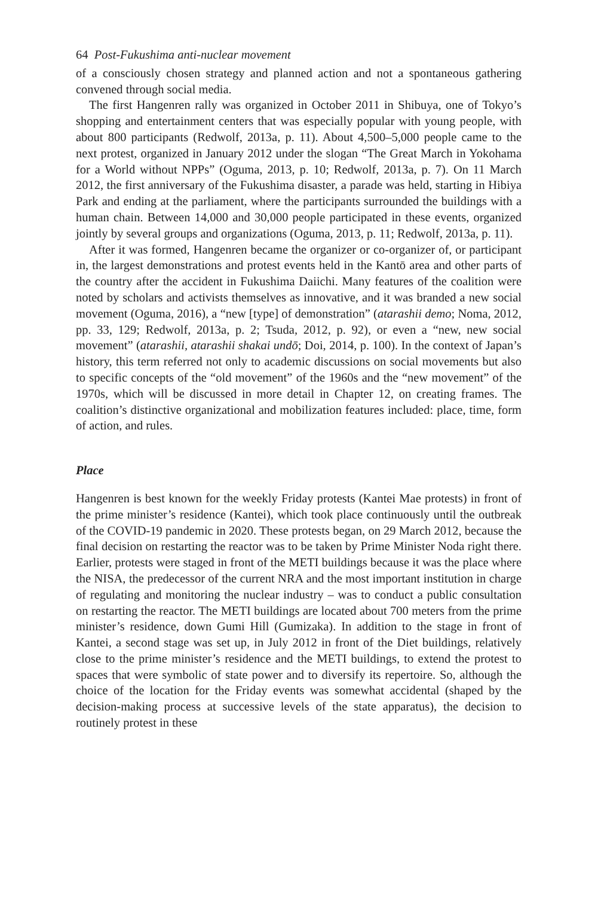64 Post-Fukushima anti-nuclear movement
of a consciously chosen strategy and planned action and not a spontaneous gathering convened through social media.
The first Hangenren rally was organized in October 2011 in Shibuya, one of Tokyo’s shopping and entertainment centers that was especially popular with young people, with about 800 participants (Redwolf, 2013a, p. 11). About 4,500–5,000 people came to the next protest, organized in January 2012 under the slogan “The Great March in Yokohama for a World without NPPs” (Oguma, 2013, p. 10; Redwolf, 2013a, p. 7). On 11 March 2012, the first anniversary of the Fukushima disaster, a parade was held, starting in Hibiya Park and ending at the parliament, where the participants surrounded the buildings with a human chain. Between 14,000 and 30,000 people participated in these events, organized jointly by several groups and organizations (Oguma, 2013, p. 11; Redwolf, 2013a, p. 11).
After it was formed, Hangenren became the organizer or co-organizer of, or participant in, the largest demonstrations and protest events held in the Kantō area and other parts of the country after the accident in Fukushima Daiichi. Many features of the coalition were noted by scholars and activists themselves as innovative, and it was branded a new social movement (Oguma, 2016), a “new [type] of demonstration” (atarashii demo; Noma, 2012, pp. 33, 129; Redwolf, 2013a, p. 2; Tsuda, 2012, p. 92), or even a “new, new social movement” (atarashii, atarashii shakai undō; Doi, 2014, p. 100). In the context of Japan’s history, this term referred not only to academic discussions on social movements but also to specific concepts of the “old movement” of the 1960s and the “new movement” of the 1970s, which will be discussed in more detail in Chapter 12, on creating frames. The coalition’s distinctive organizational and mobilization features included: place, time, form of action, and rules.
Place
Hangenren is best known for the weekly Friday protests (Kantei Mae protests) in front of the prime minister’s residence (Kantei), which took place continuously until the outbreak of the COVID-19 pandemic in 2020. These protests began, on 29 March 2012, because the final decision on restarting the reactor was to be taken by Prime Minister Noda right there. Earlier, protests were staged in front of the METI buildings because it was the place where the NISA, the predecessor of the current NRA and the most important institution in charge of regulating and monitoring the nuclear industry – was to conduct a public consultation on restarting the reactor. The METI buildings are located about 700 meters from the prime minister’s residence, down Gumi Hill (Gumizaka). In addition to the stage in front of Kantei, a second stage was set up, in July 2012 in front of the Diet buildings, relatively close to the prime minister’s residence and the METI buildings, to extend the protest to spaces that were symbolic of state power and to diversify its repertoire. So, although the choice of the location for the Friday events was somewhat accidental (shaped by the decision-making process at successive levels of the state apparatus), the decision to routinely protest in these